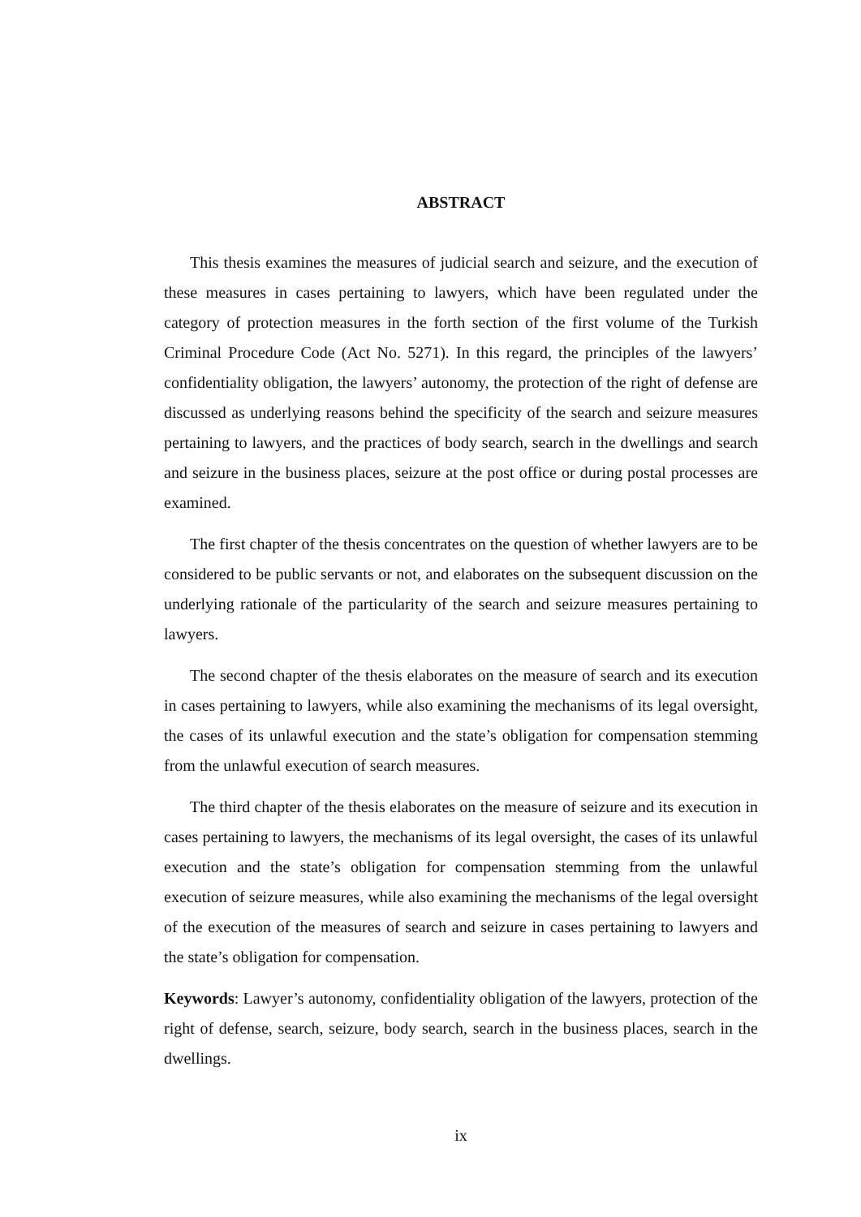ABSTRACT
This thesis examines the measures of judicial search and seizure, and the execution of these measures in cases pertaining to lawyers, which have been regulated under the category of protection measures in the forth section of the first volume of the Turkish Criminal Procedure Code (Act No. 5271). In this regard, the principles of the lawyers’ confidentiality obligation, the lawyers’ autonomy, the protection of the right of defense are discussed as underlying reasons behind the specificity of the search and seizure measures pertaining to lawyers, and the practices of body search, search in the dwellings and search and seizure in the business places, seizure at the post office or during postal processes are examined.
The first chapter of the thesis concentrates on the question of whether lawyers are to be considered to be public servants or not, and elaborates on the subsequent discussion on the underlying rationale of the particularity of the search and seizure measures pertaining to lawyers.
The second chapter of the thesis elaborates on the measure of search and its execution in cases pertaining to lawyers, while also examining the mechanisms of its legal oversight, the cases of its unlawful execution and the state’s obligation for compensation stemming from the unlawful execution of search measures.
The third chapter of the thesis elaborates on the measure of seizure and its execution in cases pertaining to lawyers, the mechanisms of its legal oversight, the cases of its unlawful execution and the state’s obligation for compensation stemming from the unlawful execution of seizure measures, while also examining the mechanisms of the legal oversight of the execution of the measures of search and seizure in cases pertaining to lawyers and the state’s obligation for compensation.
Keywords: Lawyer’s autonomy, confidentiality obligation of the lawyers, protection of the right of defense, search, seizure, body search, search in the business places, search in the dwellings.
ix